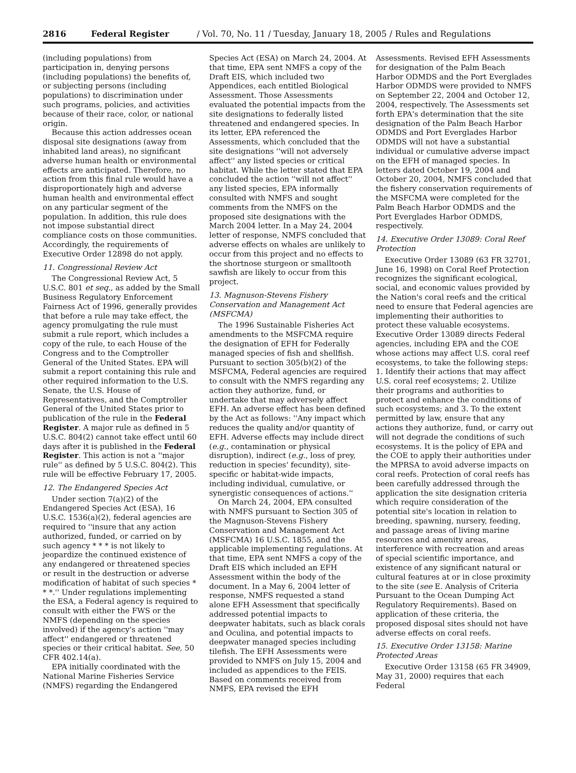2816 Federal Register / Vol. 70, No. 11 / Tuesday, January 18, 2005 / Rules and Regulations
(including populations) from participation in, denying persons (including populations) the benefits of, or subjecting persons (including populations) to discrimination under such programs, policies, and activities because of their race, color, or national origin.
Because this action addresses ocean disposal site designations (away from inhabited land areas), no significant adverse human health or environmental effects are anticipated. Therefore, no action from this final rule would have a disproportionately high and adverse human health and environmental effect on any particular segment of the population. In addition, this rule does not impose substantial direct compliance costs on those communities. Accordingly, the requirements of Executive Order 12898 do not apply.
11. Congressional Review Act
The Congressional Review Act, 5 U.S.C. 801 et seq., as added by the Small Business Regulatory Enforcement Fairness Act of 1996, generally provides that before a rule may take effect, the agency promulgating the rule must submit a rule report, which includes a copy of the rule, to each House of the Congress and to the Comptroller General of the United States. EPA will submit a report containing this rule and other required information to the U.S. Senate, the U.S. House of Representatives, and the Comptroller General of the United States prior to publication of the rule in the Federal Register. A major rule as defined in 5 U.S.C. 804(2) cannot take effect until 60 days after it is published in the Federal Register. This action is not a ''major rule'' as defined by 5 U.S.C. 804(2). This rule will be effective February 17, 2005.
12. The Endangered Species Act
Under section 7(a)(2) of the Endangered Species Act (ESA), 16 U.S.C. 1536(a)(2), federal agencies are required to ''insure that any action authorized, funded, or carried on by such agency * * * is not likely to jeopardize the continued existence of any endangered or threatened species or result in the destruction or adverse modification of habitat of such species * * *.'' Under regulations implementing the ESA, a Federal agency is required to consult with either the FWS or the NMFS (depending on the species involved) if the agency's action ''may affect'' endangered or threatened species or their critical habitat. See, 50 CFR 402.14(a).
EPA initially coordinated with the National Marine Fisheries Service (NMFS) regarding the Endangered
Species Act (ESA) on March 24, 2004. At that time, EPA sent NMFS a copy of the Draft EIS, which included two Appendices, each entitled Biological Assessment. Those Assessments evaluated the potential impacts from the site designations to federally listed threatened and endangered species. In its letter, EPA referenced the Assessments, which concluded that the site designations ''will not adversely affect'' any listed species or critical habitat. While the letter stated that EPA concluded the action ''will not affect'' any listed species, EPA informally consulted with NMFS and sought comments from the NMFS on the proposed site designations with the March 2004 letter. In a May 24, 2004 letter of response, NMFS concluded that adverse effects on whales are unlikely to occur from this project and no effects to the shortnose sturgeon or smalltooth sawfish are likely to occur from this project.
13. Magnuson-Stevens Fishery Conservation and Management Act (MSFCMA)
The 1996 Sustainable Fisheries Act amendments to the MSFCMA require the designation of EFH for Federally managed species of fish and shellfish. Pursuant to section 305(b)(2) of the MSFCMA, Federal agencies are required to consult with the NMFS regarding any action they authorize, fund, or undertake that may adversely affect EFH. An adverse effect has been defined by the Act as follows: ''Any impact which reduces the quality and/or quantity of EFH. Adverse effects may include direct (e.g., contamination or physical disruption), indirect (e.g., loss of prey, reduction in species' fecundity), site-specific or habitat-wide impacts, including individual, cumulative, or synergistic consequences of actions.''
On March 24, 2004, EPA consulted with NMFS pursuant to Section 305 of the Magnuson-Stevens Fishery Conservation and Management Act (MSFCMA) 16 U.S.C. 1855, and the applicable implementing regulations. At that time, EPA sent NMFS a copy of the Draft EIS which included an EFH Assessment within the body of the document. In a May 6, 2004 letter of response, NMFS requested a stand alone EFH Assessment that specifically addressed potential impacts to deepwater habitats, such as black corals and Oculina, and potential impacts to deepwater managed species including tilefish. The EFH Assessments were provided to NMFS on July 15, 2004 and included as appendices to the FEIS. Based on comments received from NMFS, EPA revised the EFH
Assessments. Revised EFH Assessments for designation of the Palm Beach Harbor ODMDS and the Port Everglades Harbor ODMDS were provided to NMFS on September 22, 2004 and October 12, 2004, respectively. The Assessments set forth EPA's determination that the site designation of the Palm Beach Harbor ODMDS and Port Everglades Harbor ODMDS will not have a substantial individual or cumulative adverse impact on the EFH of managed species. In letters dated October 19, 2004 and October 20, 2004, NMFS concluded that the fishery conservation requirements of the MSFCMA were completed for the Palm Beach Harbor ODMDS and the Port Everglades Harbor ODMDS, respectively.
14. Executive Order 13089: Coral Reef Protection
Executive Order 13089 (63 FR 32701, June 16, 1998) on Coral Reef Protection recognizes the significant ecological, social, and economic values provided by the Nation's coral reefs and the critical need to ensure that Federal agencies are implementing their authorities to protect these valuable ecosystems. Executive Order 13089 directs Federal agencies, including EPA and the COE whose actions may affect U.S. coral reef ecosystems, to take the following steps: 1. Identify their actions that may affect U.S. coral reef ecosystems; 2. Utilize their programs and authorities to protect and enhance the conditions of such ecosystems; and 3. To the extent permitted by law, ensure that any actions they authorize, fund, or carry out will not degrade the conditions of such ecosystems. It is the policy of EPA and the COE to apply their authorities under the MPRSA to avoid adverse impacts on coral reefs. Protection of coral reefs has been carefully addressed through the application the site designation criteria which require consideration of the potential site's location in relation to breeding, spawning, nursery, feeding, and passage areas of living marine resources and amenity areas, interference with recreation and areas of special scientific importance, and existence of any significant natural or cultural features at or in close proximity to the site (see E. Analysis of Criteria Pursuant to the Ocean Dumping Act Regulatory Requirements). Based on application of these criteria, the proposed disposal sites should not have adverse effects on coral reefs.
15. Executive Order 13158: Marine Protected Areas
Executive Order 13158 (65 FR 34909, May 31, 2000) requires that each Federal